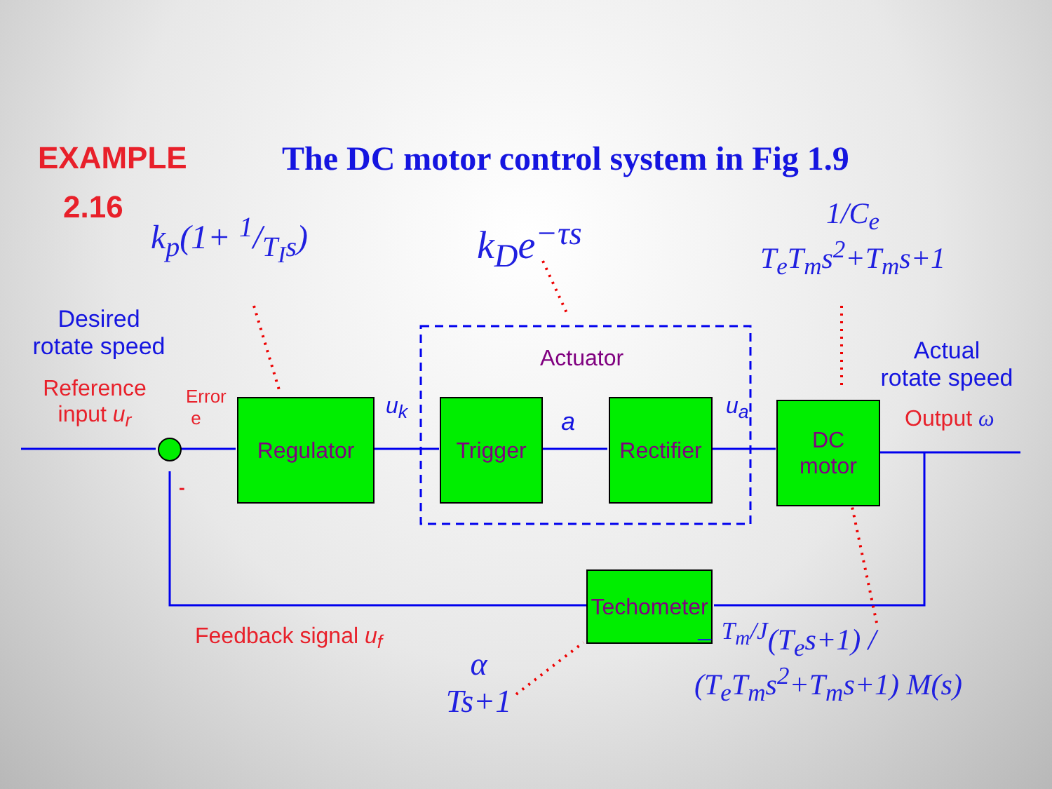EXAMPLE
2.16
The DC motor control system in Fig 1.9
k<sub>p</sub>(1+ 1/T<sub>I</sub>s) k<sub>D</sub>e<sup>−τs</sup>
1/C<sub>e</sub>
T<sub>e</sub>T<sub>m</sub>s<sup>2</sup>+T<sub>m</sub>s+1
Desired
rotate speed
Reference
input u<sub>r</sub>
Error
e
-
Regulator u<sub>k</sub>
Actuator
Trigger a
Rectifier
u<sub>a</sub>
DC
motor
Actual
rotate speed
Output ω
Techometer
Feedback signal u<sub>f</sub>
α
Ts+1
− <sup>T<sub>m</sub>/J</sup>(T<sub>e</sub>s+1) / (T<sub>e</sub>T<sub>m</sub>s<sup>2</sup>+T<sub>m</sub>s+1) M(s)